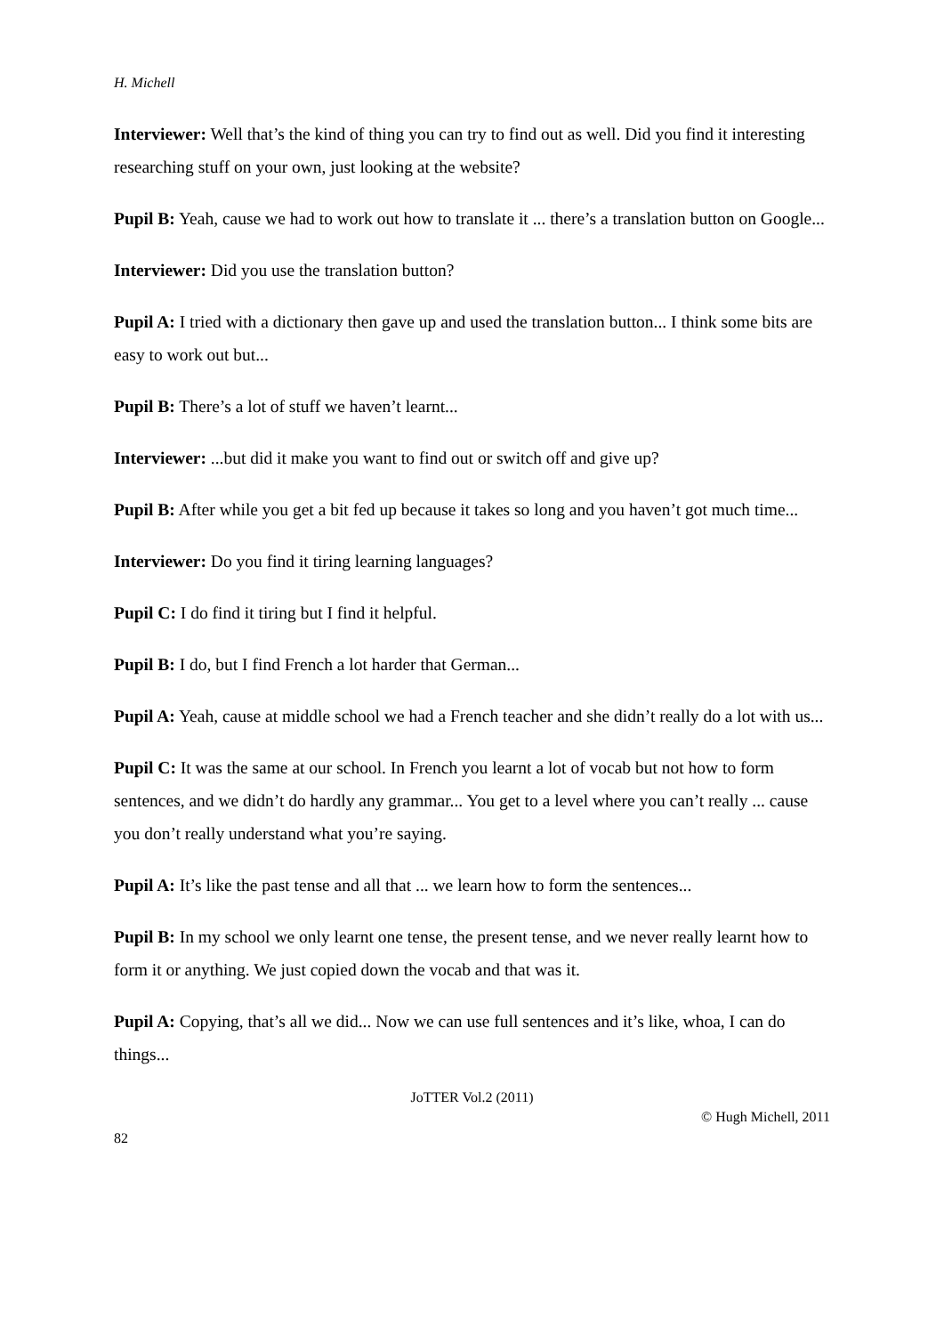H. Michell
Interviewer: Well that’s the kind of thing you can try to find out as well. Did you find it interesting researching stuff on your own, just looking at the website?
Pupil B: Yeah, cause we had to work out how to translate it ... there’s a translation button on Google...
Interviewer: Did you use the translation button?
Pupil A: I tried with a dictionary then gave up and used the translation button... I think some bits are easy to work out but...
Pupil B: There’s a lot of stuff we haven’t learnt...
Interviewer: ...but did it make you want to find out or switch off and give up?
Pupil B: After while you get a bit fed up because it takes so long and you haven’t got much time...
Interviewer: Do you find it tiring learning languages?
Pupil C: I do find it tiring but I find it helpful.
Pupil B: I do, but I find French a lot harder that German...
Pupil A: Yeah, cause at middle school we had a French teacher and she didn’t really do a lot with us...
Pupil C: It was the same at our school. In French you learnt a lot of vocab but not how to form sentences, and we didn’t do hardly any grammar... You get to a level where you can’t really ... cause you don’t really understand what you’re saying.
Pupil A: It’s like the past tense and all that ... we learn how to form the sentences...
Pupil B: In my school we only learnt one tense, the present tense, and we never really learnt how to form it or anything. We just copied down the vocab and that was it.
Pupil A: Copying, that’s all we did... Now we can use full sentences and it’s like, whoa, I can do things...
JoTTER Vol.2 (2011)
© Hugh Michell, 2011
82